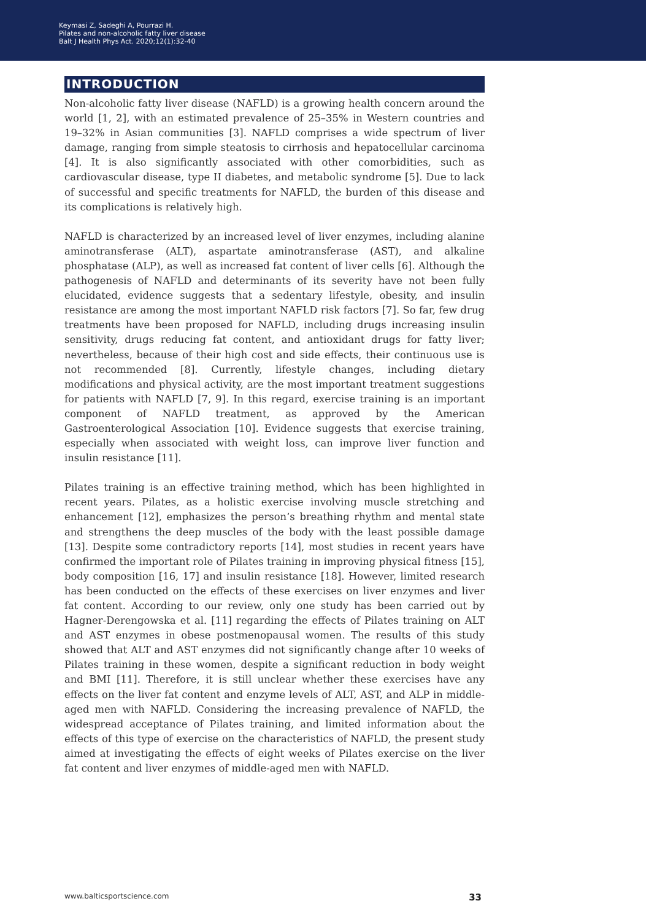Keymasi Z, Sadeghi A, Pourrazi H.
Pilates and non-alcoholic fatty liver disease
Balt J Health Phys Act. 2020;12(1):32-40
INTRODUCTION
Non-alcoholic fatty liver disease (NAFLD) is a growing health concern around the world [1, 2], with an estimated prevalence of 25–35% in Western countries and 19–32% in Asian communities [3]. NAFLD comprises a wide spectrum of liver damage, ranging from simple steatosis to cirrhosis and hepatocellular carcinoma [4]. It is also significantly associated with other comorbidities, such as cardiovascular disease, type II diabetes, and metabolic syndrome [5]. Due to lack of successful and specific treatments for NAFLD, the burden of this disease and its complications is relatively high.
NAFLD is characterized by an increased level of liver enzymes, including alanine aminotransferase (ALT), aspartate aminotransferase (AST), and alkaline phosphatase (ALP), as well as increased fat content of liver cells [6]. Although the pathogenesis of NAFLD and determinants of its severity have not been fully elucidated, evidence suggests that a sedentary lifestyle, obesity, and insulin resistance are among the most important NAFLD risk factors [7]. So far, few drug treatments have been proposed for NAFLD, including drugs increasing insulin sensitivity, drugs reducing fat content, and antioxidant drugs for fatty liver; nevertheless, because of their high cost and side effects, their continuous use is not recommended [8]. Currently, lifestyle changes, including dietary modifications and physical activity, are the most important treatment suggestions for patients with NAFLD [7, 9]. In this regard, exercise training is an important component of NAFLD treatment, as approved by the American Gastroenterological Association [10]. Evidence suggests that exercise training, especially when associated with weight loss, can improve liver function and insulin resistance [11].
Pilates training is an effective training method, which has been highlighted in recent years. Pilates, as a holistic exercise involving muscle stretching and enhancement [12], emphasizes the person’s breathing rhythm and mental state and strengthens the deep muscles of the body with the least possible damage [13]. Despite some contradictory reports [14], most studies in recent years have confirmed the important role of Pilates training in improving physical fitness [15], body composition [16, 17] and insulin resistance [18]. However, limited research has been conducted on the effects of these exercises on liver enzymes and liver fat content. According to our review, only one study has been carried out by Hagner-Derengowska et al. [11] regarding the effects of Pilates training on ALT and AST enzymes in obese postmenopausal women. The results of this study showed that ALT and AST enzymes did not significantly change after 10 weeks of Pilates training in these women, despite a significant reduction in body weight and BMI [11]. Therefore, it is still unclear whether these exercises have any effects on the liver fat content and enzyme levels of ALT, AST, and ALP in middle-aged men with NAFLD. Considering the increasing prevalence of NAFLD, the widespread acceptance of Pilates training, and limited information about the effects of this type of exercise on the characteristics of NAFLD, the present study aimed at investigating the effects of eight weeks of Pilates exercise on the liver fat content and liver enzymes of middle-aged men with NAFLD.
www.balticsportscience.com 33